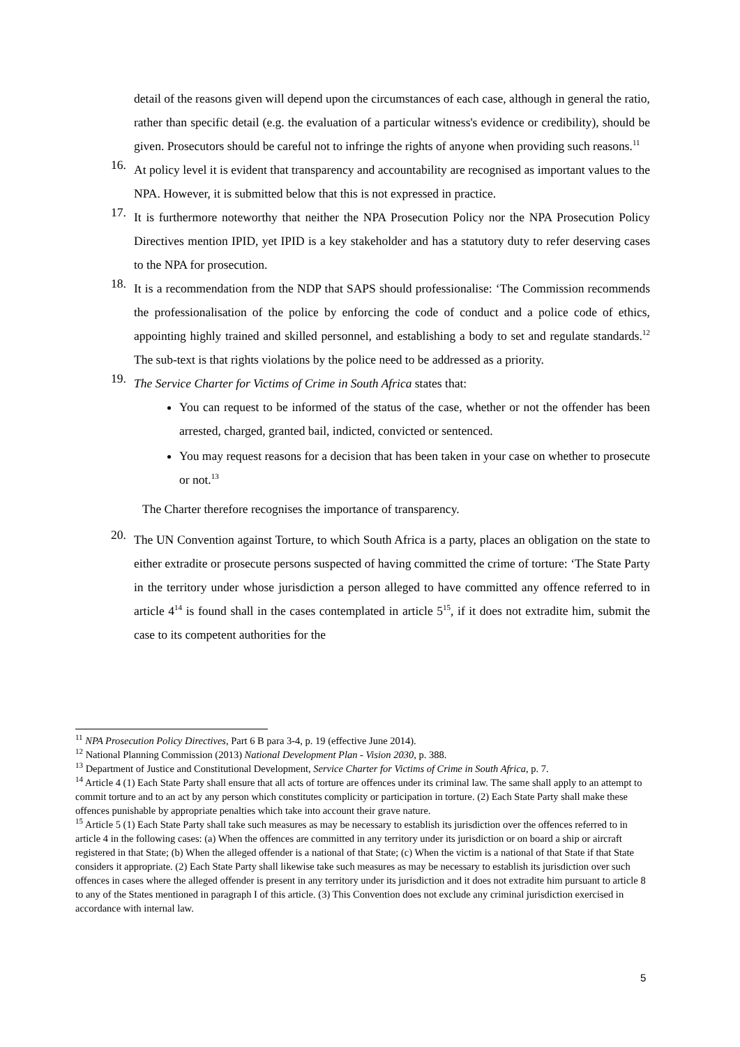detail of the reasons given will depend upon the circumstances of each case, although in general the ratio, rather than specific detail (e.g. the evaluation of a particular witness's evidence or credibility), should be given. Prosecutors should be careful not to infringe the rights of anyone when providing such reasons.<sup>11</sup>
16.
At policy level it is evident that transparency and accountability are recognised as important values to the NPA. However, it is submitted below that this is not expressed in practice.
17.
It is furthermore noteworthy that neither the NPA Prosecution Policy nor the NPA Prosecution Policy Directives mention IPID, yet IPID is a key stakeholder and has a statutory duty to refer deserving cases to the NPA for prosecution.
18.
It is a recommendation from the NDP that SAPS should professionalise: ‘The Commission recommends the professionalisation of the police by enforcing the code of conduct and a police code of ethics, appointing highly trained and skilled personnel, and establishing a body to set and regulate standards.<sup>12</sup> The sub-text is that rights violations by the police need to be addressed as a priority.
19.
The Service Charter for Victims of Crime in South Africa states that:
You can request to be informed of the status of the case, whether or not the offender has been arrested, charged, granted bail, indicted, convicted or sentenced.
You may request reasons for a decision that has been taken in your case on whether to prosecute or not.<sup>13</sup>
The Charter therefore recognises the importance of transparency.
20.
The UN Convention against Torture, to which South Africa is a party, places an obligation on the state to either extradite or prosecute persons suspected of having committed the crime of torture: ‘The State Party in the territory under whose jurisdiction a person alleged to have committed any offence referred to in article 4<sup>14</sup> is found shall in the cases contemplated in article 5<sup>15</sup>, if it does not extradite him, submit the case to its competent authorities for the
<sup>11</sup> NPA Prosecution Policy Directives, Part 6 B para 3-4, p. 19 (effective June 2014).
<sup>12</sup> National Planning Commission (2013) National Development Plan - Vision 2030, p. 388.
<sup>13</sup> Department of Justice and Constitutional Development, Service Charter for Victims of Crime in South Africa, p. 7.
<sup>14</sup> Article 4 (1) Each State Party shall ensure that all acts of torture are offences under its criminal law. The same shall apply to an attempt to commit torture and to an act by any person which constitutes complicity or participation in torture. (2) Each State Party shall make these offences punishable by appropriate penalties which take into account their grave nature.
<sup>15</sup> Article 5 (1) Each State Party shall take such measures as may be necessary to establish its jurisdiction over the offences referred to in article 4 in the following cases: (a) When the offences are committed in any territory under its jurisdiction or on board a ship or aircraft registered in that State; (b) When the alleged offender is a national of that State; (c) When the victim is a national of that State if that State considers it appropriate. (2) Each State Party shall likewise take such measures as may be necessary to establish its jurisdiction over such offences in cases where the alleged offender is present in any territory under its jurisdiction and it does not extradite him pursuant to article 8 to any of the States mentioned in paragraph I of this article. (3) This Convention does not exclude any criminal jurisdiction exercised in accordance with internal law.
5